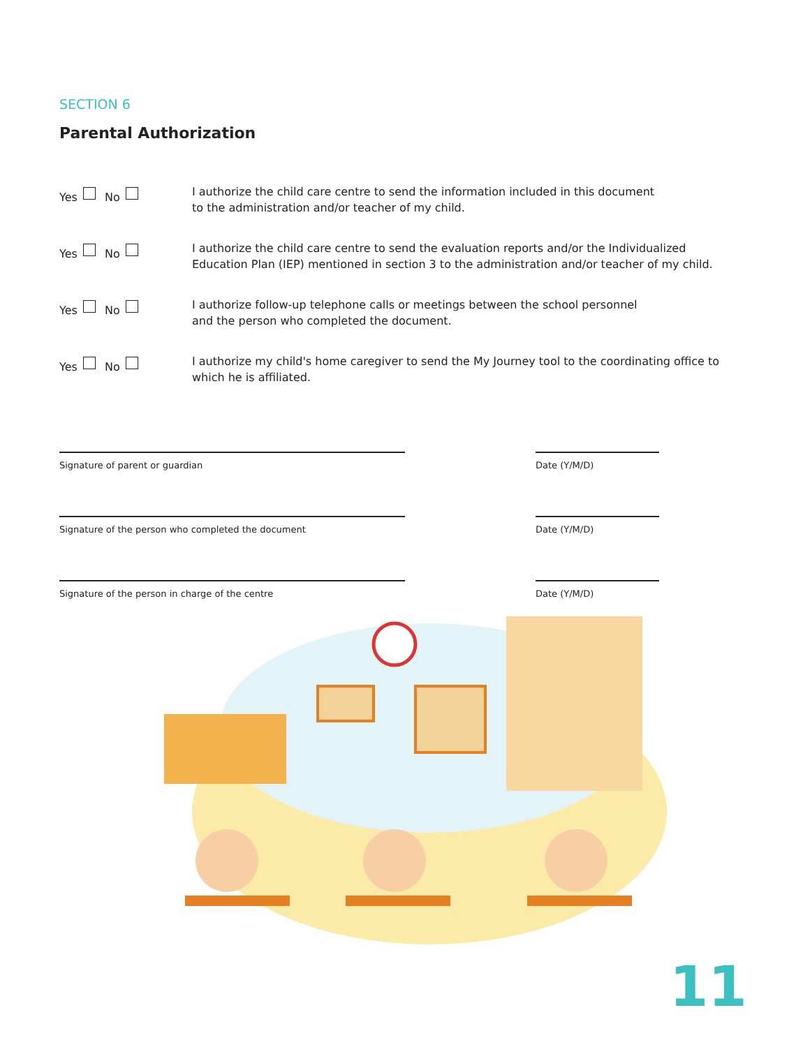SECTION 6
Parental Authorization
Yes No
I authorize the child care centre to send the information included in this document
to the administration and/or teacher of my child.
Yes No
I authorize the child care centre to send the evaluation reports and/or the Individualized
Education Plan (IEP) mentioned in section 3 to the administration and/or teacher of my child.
Yes No
I authorize follow-up telephone calls or meetings between the school personnel
and the person who completed the document.
Yes No
I authorize my child's home caregiver to send the My Journey tool to the coordinating office to
which he is affiliated.
Signature of parent or guardian
Date (Y/M/D)
Signature of the person who completed the document
Date (Y/M/D)
Signature of the person in charge of the centre
Date (Y/M/D)
11